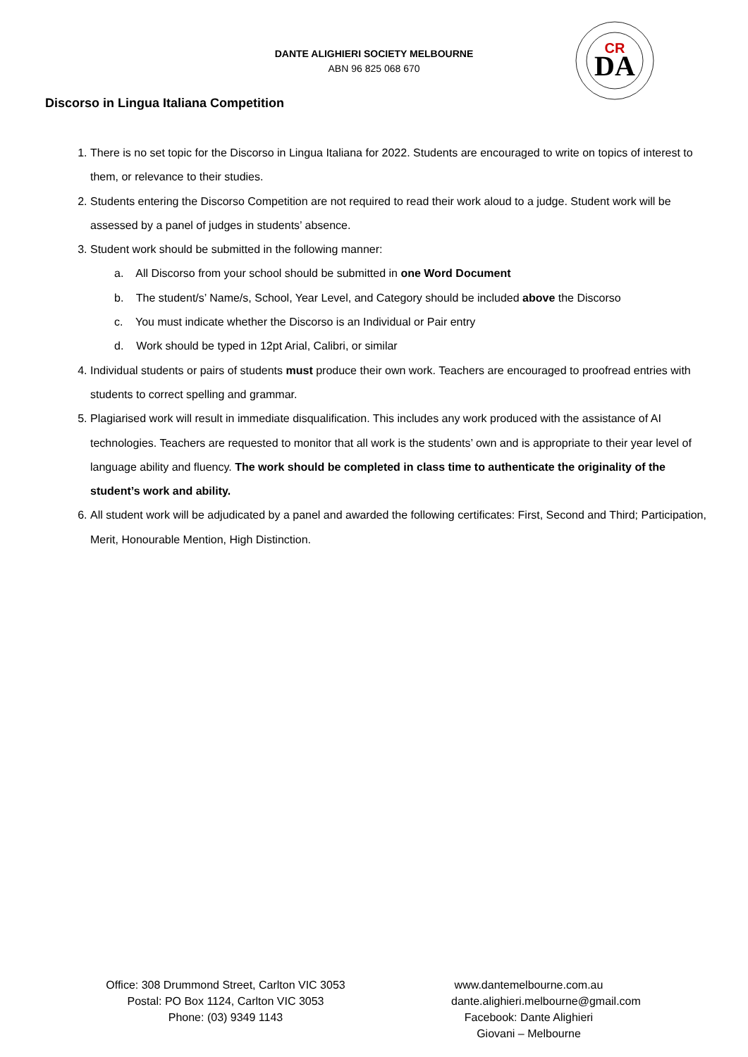DANTE ALIGHIERI SOCIETY MELBOURNE
ABN 96 825 068 670
DA
CR
Discorso in Lingua Italiana Competition
1. There is no set topic for the Discorso in Lingua Italiana for 2022. Students are encouraged to write on topics of interest to them, or relevance to their studies.
2. Students entering the Discorso Competition are not required to read their work aloud to a judge. Student work will be assessed by a panel of judges in students’ absence.
3. Student work should be submitted in the following manner:
a. All Discorso from your school should be submitted in one Word Document
b. The student/s’ Name/s, School, Year Level, and Category should be included above the Discorso
c. You must indicate whether the Discorso is an Individual or Pair entry
d. Work should be typed in 12pt Arial, Calibri, or similar
4. Individual students or pairs of students must produce their own work. Teachers are encouraged to proofread entries with students to correct spelling and grammar.
5. Plagiarised work will result in immediate disqualification. This includes any work produced with the assistance of AI technologies. Teachers are requested to monitor that all work is the students’ own and is appropriate to their year level of language ability and fluency. The work should be completed in class time to authenticate the originality of the student’s work and ability.
6. All student work will be adjudicated by a panel and awarded the following certificates: First, Second and Third; Participation, Merit, Honourable Mention, High Distinction.
Office: 308 Drummond Street, Carlton VIC 3053
Postal: PO Box 1124, Carlton VIC 3053
Phone: (03) 9349 1143
www.dantemelbourne.com.au
dante.alighieri.melbourne@gmail.com
Facebook: Dante Alighieri Giovani – Melbourne